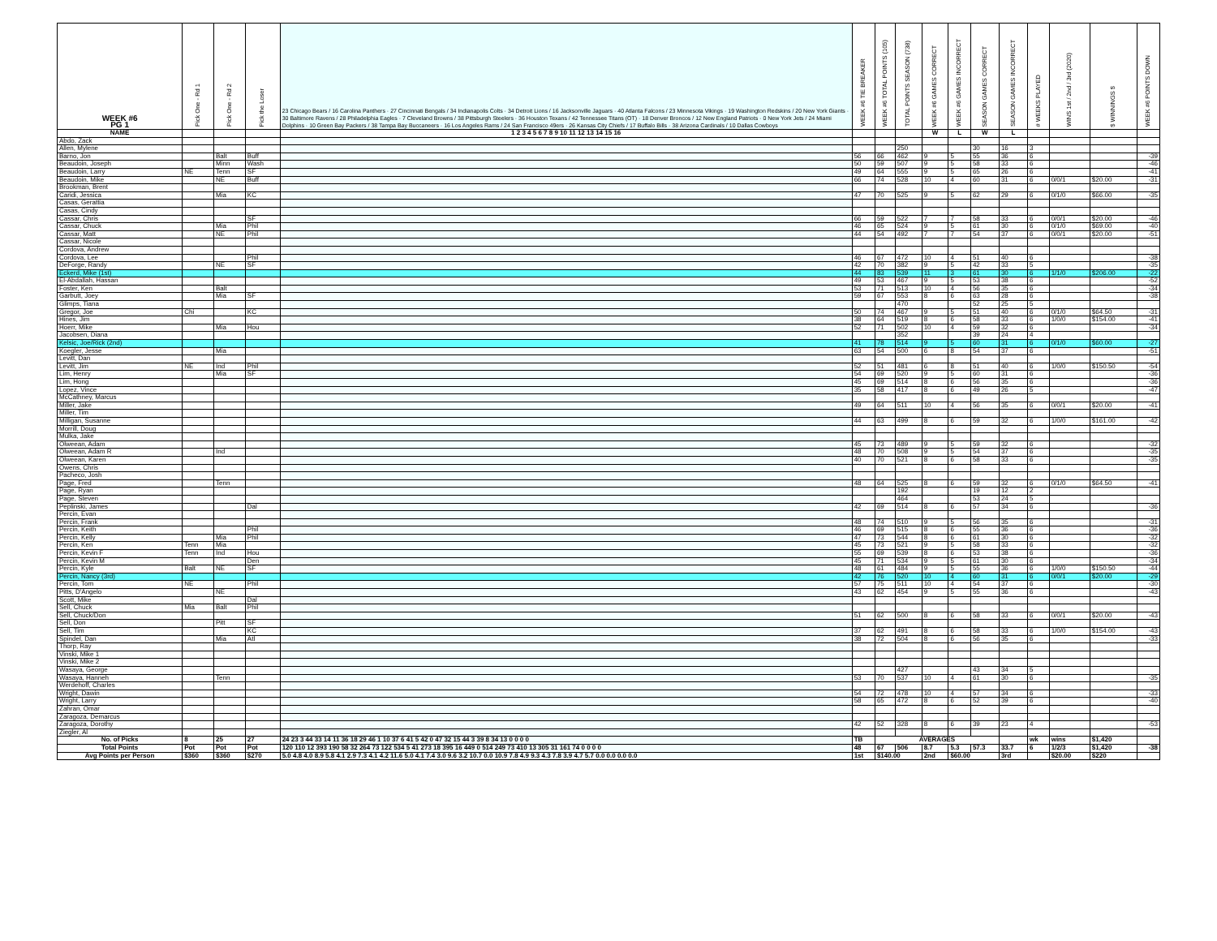| WEEK #6 PG 1 | Pick One - Rd 1 | Pick One - Rd 2 | Pick the Loser | 23 Chicago Bears / 16 Carolina Panthers · 27 Cincinnati Bengals / 34 Indianapolis Colts · 34 Detroit Lions / 16 Jacksonville Jaguars · 40 Atlanta Falcons / 23 Minnesota Vikings · 19 Washington Redskins / 20 New York Giants · 30 Baltimore Ravens / 28 Philadelphia Eagles · 7 Cleveland Browns / 38 Pittsburgh Steelers · 36 Houston Texans / 42 Tennessee Titans (OT) · 18 Denver Broncos / 12 New England Patriots · 0 New York Jets / 24 Miami Dolphins · 10 Green Bay Packers / 38 Tampa Bay Buccaneers · 16 Los Angeles Rams / 24 San Francisco 49ers · 26 Kansas City Chiefs / 17 Buffalo Bills · 38 Arizona Cardinals / 10 Dallas Cowboys | WEEK #6 TIE BREAKER | WEEK #6 TOTAL POINTS (105) | TOTAL POINTS SEASON (738) | WEEK #6 GAMES CORRECT | WEEK #6 GAMES INCORRECT | SEASON GAMES CORRECT | SEASON GAMES INCORRECT | # WEEKS PLAYED | WINS 1st / 2nd / 3rd (2020) | $ WINNINGS $ | WEEK #6 POINTS DOWN |
| --- | --- | --- | --- | --- | --- | --- | --- | --- | --- | --- | --- | --- | --- | --- | --- |
| NAME | | | | 1 2 3 4 5 6 7 8 9 10 11 12 13 14 15 16 | | | | W | L | W | L | | | | |
| Abdo, Zack | | | | | | | | | | | | | | | |
| Allen, Mylene | | | | | | | 250 | | | 30 | 16 | 3 | | | |
| Barno, Jon | | Balt | Buff | | 56 | 66 | 462 | 9 | 5 | 55 | 36 | 6 | | | -39 |
| Beaudoin, Joseph | | Minn | Wash | | 50 | 59 | 507 | 9 | 5 | 58 | 33 | 6 | | | -46 |
| Beaudoin, Larry | NE | Tenn | SF | | 49 | 64 | 555 | 9 | 5 | 65 | 26 | 6 | | | -41 |
| Beaudoin, Mike | | NE | Buff | | 66 | 74 | 528 | 10 | 4 | 60 | 31 | 6 | 0/0/1 | $20.00 | -31 |
| Brookman, Brent | | | | | | | | | | | | | | | |
| Caridi, Jessica | | Mia | KC | | 47 | 70 | 525 | 9 | 5 | 62 | 29 | 6 | 0/1/0 | $66.00 | -35 |
| Casas, Gerattia | | | | | | | | | | | | | | | |
| Casas, Cindy | | | | | | | | | | | | | | | |
| Cassar, Chris | | | SF | | 66 | 59 | 522 | 7 | 7 | 58 | 33 | 6 | 0/0/1 | $20.00 | -46 |
| Cassar, Chuck | | Mia | Phil | | 46 | 65 | 524 | 9 | 5 | 61 | 30 | 6 | 0/1/0 | $69.00 | -40 |
| Cassar, Matt | | NE | Phil | | 44 | 54 | 492 | 7 | 7 | 54 | 37 | 6 | 0/0/1 | $20.00 | -51 |
| Cassar, Nicole | | | | | | | | | | | | | | | |
| Cordova, Andrew | | | | | | | | | | | | | | | |
| Cordova, Lee | | | Phil | | 46 | 67 | 472 | 10 | 4 | 51 | 40 | 6 | | | -38 |
| DeForge, Randy | | NE | SF | | 42 | 70 | 382 | 9 | 5 | 42 | 33 | 5 | | | -35 |
| Eckerd, Mike (1st) | | | | | 44 | 83 | 539 | 11 | 3 | 61 | 30 | 6 | 1/1/0 | $206.00 | -22 |
| El-Abdallah, Hassan | | | | | 49 | 53 | 467 | 9 | 5 | 53 | 38 | 6 | | | -52 |
| Foster, Ken | | Balt | | | 53 | 71 | 513 | 10 | 4 | 56 | 35 | 6 | | | -34 |
| Garbutt, Joey | | Mia | SF | | 59 | 67 | 553 | 8 | 6 | 63 | 28 | 6 | | | -38 |
| Glimps, Tiana | | | | | | | 470 | | | 52 | 25 | 5 | | | |
| Gregor, Joe | Chi | | KC | | 50 | 74 | 467 | 9 | 5 | 51 | 40 | 6 | 0/1/0 | $64.50 | -31 |
| Hines, Jim | | | | | 38 | 64 | 519 | 8 | 6 | 58 | 33 | 6 | 1/0/0 | $154.00 | -41 |
| Hoerr, Mike | | Mia | Hou | | 52 | 71 | 502 | 10 | 4 | 59 | 32 | 6 | | | -34 |
| Jacobsen, Diana | | | | | | | 352 | | | 39 | 24 | 4 | | | |
| Kelsic, Joe/Rick (2nd) | | | | | 41 | 78 | 514 | 9 | 5 | 60 | 31 | 6 | 0/1/0 | $60.00 | -27 |
| Koegler, Jesse | | Mia | | | 63 | 54 | 500 | 6 | 8 | 54 | 37 | 6 | | | -51 |
| Levitt, Dan | | | | | | | | | | | | | | | |
| Levitt, Jim | NE | Ind | Phil | | 52 | 51 | 481 | 6 | 8 | 51 | 40 | 6 | 1/0/0 | $150.50 | -54 |
| Lim, Henry | | Mia | SF | | 54 | 69 | 520 | 9 | 5 | 60 | 31 | 6 | | | -36 |
| Lim, Hong | | | | | 45 | 69 | 514 | 8 | 6 | 56 | 35 | 6 | | | -36 |
| Lopez, Vince | | | | | 35 | 58 | 417 | 8 | 6 | 49 | 26 | 5 | | | -47 |
| McCathney, Marcus | | | | | | | | | | | | | | | |
| Miller, Jake | | | | | 49 | 64 | 511 | 10 | 4 | 56 | 35 | 6 | 0/0/1 | $20.00 | -41 |
| Miller, Tim | | | | | | | | | | | | | | | |
| Milligan, Susanne | | | | | 44 | 63 | 499 | 8 | 6 | 59 | 32 | 6 | 1/0/0 | $161.00 | -42 |
| Morrill, Doug | | | | | | | | | | | | | | | |
| Mulka, Jake | | | | | | | | | | | | | | | |
| Olweean, Adam | | | | | 45 | 73 | 489 | 9 | 5 | 59 | 32 | 6 | | | -32 |
| Olweean, Adam R | | Ind | | | 48 | 70 | 508 | 9 | 5 | 54 | 37 | 6 | | | -35 |
| Olweean, Karen | | | | | 40 | 70 | 521 | 8 | 6 | 58 | 33 | 6 | | | -35 |
| Owens, Chris | | | | | | | | | | | | | | | |
| Pacheco, Josh | | | | | | | | | | | | | | | |
| Page, Fred | | Tenn | | | 48 | 64 | 525 | 8 | 6 | 59 | 32 | 6 | 0/1/0 | $64.50 | -41 |
| Page, Ryan | | | | | | | 192 | | | 19 | 12 | 2 | | | |
| Page, Steven | | | | | | | 464 | | | 53 | 24 | 5 | | | |
| Peplinski, James | | | Dal | | 42 | 69 | 514 | 8 | 6 | 57 | 34 | 6 | | | -36 |
| Percin, Evan | | | | | | | | | | | | | | | |
| Percin, Frank | | | | | 48 | 74 | 510 | 9 | 5 | 56 | 35 | 6 | | | -31 |
| Percin, Keith | | | Phil | | 46 | 69 | 515 | 8 | 6 | 55 | 36 | 6 | | | -36 |
| Percin, Kelly | | Mia | Phil | | 47 | 73 | 544 | 8 | 6 | 61 | 30 | 6 | | | -32 |
| Percin, Ken | Tenn | Mia | | | 45 | 73 | 521 | 9 | 5 | 58 | 33 | 6 | | | -32 |
| Percin, Kevin F | Tenn | Ind | Hou | | 55 | 69 | 539 | 8 | 6 | 53 | 38 | 6 | | | -36 |
| Percin, Kevin M | | | Den | | 45 | 71 | 534 | 9 | 5 | 61 | 30 | 6 | | | -34 |
| Percin, Kyle | Balt | NE | SF | | 48 | 61 | 484 | 9 | 5 | 55 | 36 | 6 | 1/0/0 | $150.50 | -44 |
| Percin, Nancy (3rd) | | | | | 42 | 76 | 520 | 10 | 4 | 60 | 31 | 6 | 0/0/1 | $20.00 | -29 |
| Percin, Tom | NE | | Phil | | 57 | 75 | 511 | 10 | 4 | 54 | 37 | 6 | | | -30 |
| Pitts, D'Angelo | | NE | | | 43 | 62 | 454 | 9 | 5 | 55 | 36 | 6 | | | -43 |
| Scott, Mike | | | Dal | | | | | | | | | | | | |
| Sell, Chuck | Mia | Balt | Phil | | | | | | | | | | | | |
| Sell, Chuck/Don | | | | | 51 | 62 | 500 | 8 | 6 | 58 | 33 | 6 | 0/0/1 | $20.00 | -43 |
| Sell, Don | | Pitt | SF | | | | | | | | | | | | |
| Sell, Tim | | | KC | | 37 | 62 | 491 | 8 | 6 | 58 | 33 | 6 | 1/0/0 | $154.00 | -43 |
| Spindel, Dan | | Mia | Atl | | 38 | 72 | 504 | 8 | 6 | 56 | 35 | 6 | | | -33 |
| Thorp, Ray | | | | | | | | | | | | | | | |
| Vinski, Mike 1 | | | | | | | | | | | | | | | |
| Vinski, Mike 2 | | | | | | | | | | | | | | | |
| Wasaya, George | | | | | | | 427 | | | 43 | 34 | 5 | | | |
| Wasaya, Hanneh | | Tenn | | | 53 | 70 | 537 | 10 | 4 | 61 | 30 | 6 | | | -35 |
| Werdehoff, Charles | | | | | | | | | | | | | | | |
| Wright, Dawin | | | | | 54 | 72 | 478 | 10 | 4 | 57 | 34 | 6 | | | -33 |
| Wright, Larry | | | | | 58 | 65 | 472 | 8 | 6 | 52 | 39 | 6 | | | -40 |
| Zahran, Omar | | | | | | | | | | | | | | | |
| Zaragoza, Demarcus | | | | | | | | | | | | | | | |
| Zaragoza, Dorothy | | | | | 42 | 52 | 328 | 8 | 6 | 39 | 23 | 4 | | | -53 |
| Ziegler, Al | | | | | | | | | | | | | | | |
| No. of Picks | 8 | 25 | 27 | 24 23 3 44 33 14 11 36 18 29 46 1 10 37 6 41 5 42 0 47 32 15 44 3 39 8 34 13 0 0 0 0 | TB | AVERAGES | | | | | | wk | wins | $1,420 | |
| Total Points | Pot | Pot | Pot | 120 110 12 393 190 58 32 264 73 122 534 5 41 273 18 395 16 449 0 514 249 73 410 13 305 31 161 74 0 0 0 0 | 48 | 67 | 506 | 8.7 | 5.3 | 57.3 | 33.7 | 6 | 1/2/3 | $1,420 | -38 |
| Avg Points per Person | $360 | $360 | $270 | 5.0 4.8 4.0 8.9 5.8 4.1 2.9 7.3 4.1 4.2 11.6 5.0 4.1 7.4 3.0 9.6 3.2 10.7 0.0 10.9 7.8 4.9 9.3 4.3 7.8 3.9 4.7 5.7 0.0 0.0 0.0 0.0 | 1st | $140.00 | | 2nd | $60.00 | | 3rd | | $20.00 | $220 | |